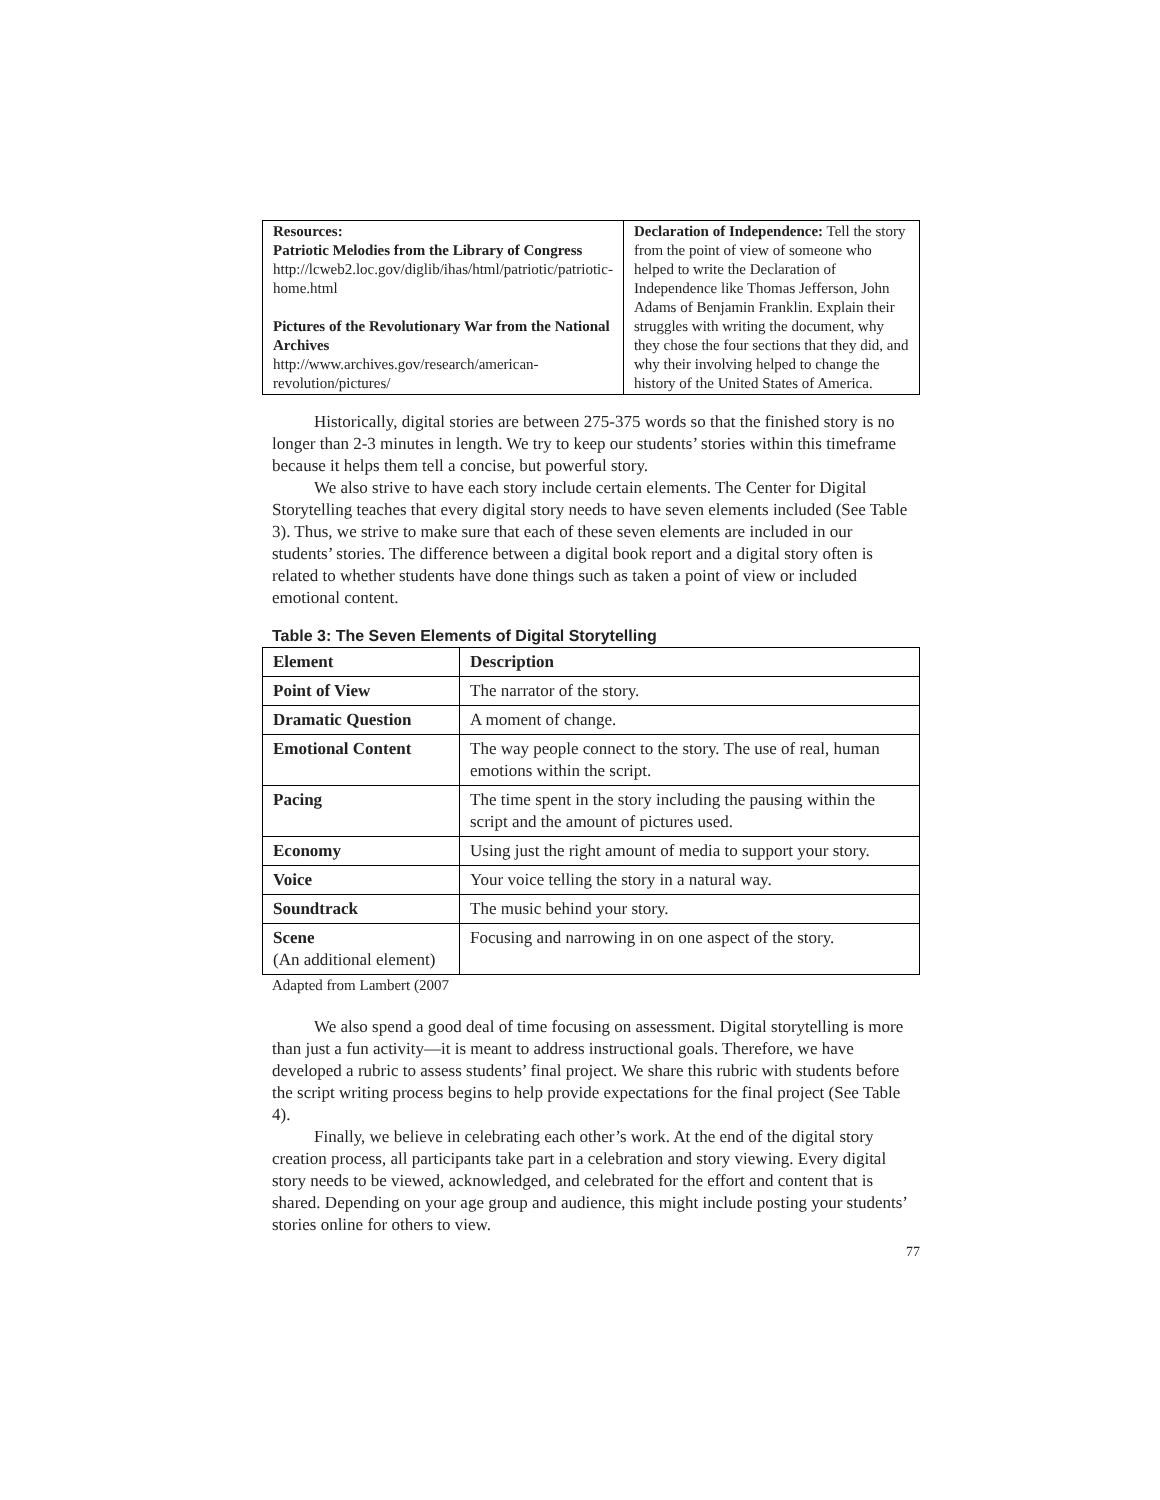| Resources: Patriotic Melodies from the Library of Congress http://lcweb2.loc.gov/diglib/ihas/html/patriotic/patriotic-home.html Pictures of the Revolutionary War from the National Archives http://www.archives.gov/research/american-revolution/pictures/ | Declaration of Independence: Tell the story from the point of view of someone who helped to write the Declaration of Independence like Thomas Jefferson, John Adams of Benjamin Franklin. Explain their struggles with writing the document, why they chose the four sections that they did, and why their involving helped to change the history of the United States of America. |
Historically, digital stories are between 275-375 words so that the finished story is no longer than 2-3 minutes in length. We try to keep our students’ stories within this timeframe because it helps them tell a concise, but powerful story.
We also strive to have each story include certain elements. The Center for Digital Storytelling teaches that every digital story needs to have seven elements included (See Table 3). Thus, we strive to make sure that each of these seven elements are included in our students’ stories. The difference between a digital book report and a digital story often is related to whether students have done things such as taken a point of view or included emotional content.
Table 3: The Seven Elements of Digital Storytelling
| Element | Description |
| Point of View | The narrator of the story. |
| Dramatic Question | A moment of change. |
| Emotional Content | The way people connect to the story. The use of real, human emotions within the script. |
| Pacing | The time spent in the story including the pausing within the script and the amount of pictures used. |
| Economy | Using just the right amount of media to support your story. |
| Voice | Your voice telling the story in a natural way. |
| Soundtrack | The music behind your story. |
| Scene (An additional element) | Focusing and narrowing in on one aspect of the story. |
Adapted from Lambert (2007
We also spend a good deal of time focusing on assessment. Digital storytelling is more than just a fun activity—it is meant to address instructional goals. Therefore, we have developed a rubric to assess students’ final project. We share this rubric with students before the script writing process begins to help provide expectations for the final project (See Table 4).
Finally, we believe in celebrating each other’s work. At the end of the digital story creation process, all participants take part in a celebration and story viewing. Every digital story needs to be viewed, acknowledged, and celebrated for the effort and content that is shared. Depending on your age group and audience, this might include posting your students’ stories online for others to view.
77